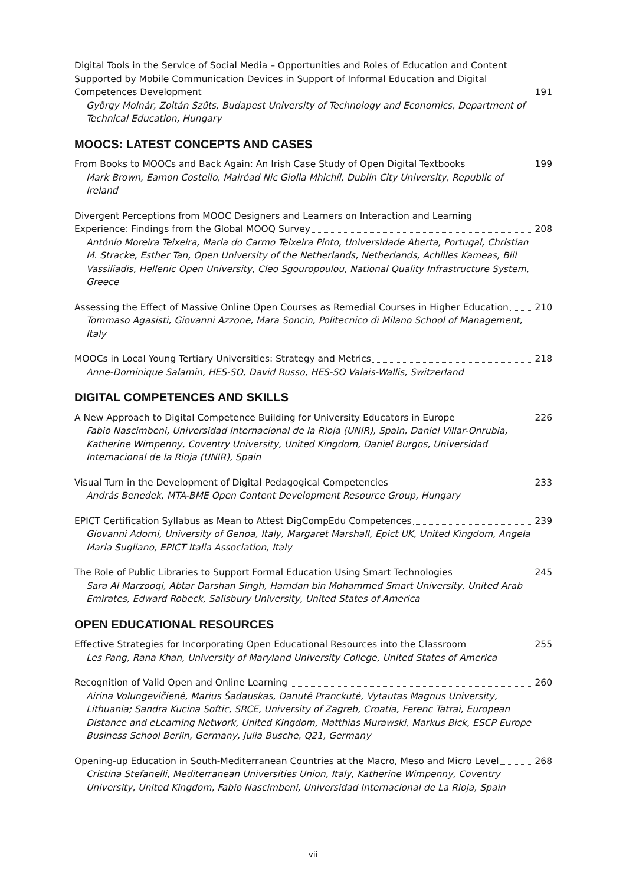Digital Tools in the Service of Social Media – Opportunities and Roles of Education and Content Supported by Mobile Communication Devices in Support of Informal Education and Digital
Competences Development 191
György Molnár, Zoltán Szűts, Budapest University of Technology and Economics, Department of Technical Education, Hungary
MOOCS: LATEST CONCEPTS AND CASES
From Books to MOOCs and Back Again: An Irish Case Study of Open Digital Textbooks 199
Mark Brown, Eamon Costello, Mairéad Nic Giolla Mhichíl, Dublin City University, Republic of Ireland
Divergent Perceptions from MOOC Designers and Learners on Interaction and Learning
Experience: Findings from the Global MOOQ Survey 208
António Moreira Teixeira, Maria do Carmo Teixeira Pinto, Universidade Aberta, Portugal, Christian M. Stracke, Esther Tan, Open University of the Netherlands, Netherlands, Achilles Kameas, Bill Vassiliadis, Hellenic Open University, Cleo Sgouropoulou, National Quality Infrastructure System, Greece
Assessing the Effect of Massive Online Open Courses as Remedial Courses in Higher Education 210
Tommaso Agasisti, Giovanni Azzone, Mara Soncin, Politecnico di Milano School of Management, Italy
MOOCs in Local Young Tertiary Universities: Strategy and Metrics 218
Anne-Dominique Salamin, HES-SO, David Russo, HES-SO Valais-Wallis, Switzerland
DIGITAL COMPETENCES AND SKILLS
A New Approach to Digital Competence Building for University Educators in Europe 226
Fabio Nascimbeni, Universidad Internacional de la Rioja (UNIR), Spain, Daniel Villar-Onrubia, Katherine Wimpenny, Coventry University, United Kingdom, Daniel Burgos, Universidad Internacional de la Rioja (UNIR), Spain
Visual Turn in the Development of Digital Pedagogical Competencies 233
András Benedek, MTA-BME Open Content Development Resource Group, Hungary
EPICT Certification Syllabus as Mean to Attest DigCompEdu Competences 239
Giovanni Adorni, University of Genoa, Italy, Margaret Marshall, Epict UK, United Kingdom, Angela Maria Sugliano, EPICT Italia Association, Italy
The Role of Public Libraries to Support Formal Education Using Smart Technologies 245
Sara Al Marzooqi, Abtar Darshan Singh, Hamdan bin Mohammed Smart University, United Arab Emirates, Edward Robeck, Salisbury University, United States of America
OPEN EDUCATIONAL RESOURCES
Effective Strategies for Incorporating Open Educational Resources into the Classroom 255
Les Pang, Rana Khan, University of Maryland University College, United States of America
Recognition of Valid Open and Online Learning 260
Airina Volungevičienė, Marius Šadauskas, Danutė Pranckutė, Vytautas Magnus University, Lithuania; Sandra Kucina Softic, SRCE, University of Zagreb, Croatia, Ferenc Tatrai, European Distance and eLearning Network, United Kingdom, Matthias Murawski, Markus Bick, ESCP Europe Business School Berlin, Germany, Julia Busche, Q21, Germany
Opening-up Education in South-Mediterranean Countries at the Macro, Meso and Micro Level 268
Cristina Stefanelli, Mediterranean Universities Union, Italy, Katherine Wimpenny, Coventry University, United Kingdom, Fabio Nascimbeni, Universidad Internacional de La Rioja, Spain
vii